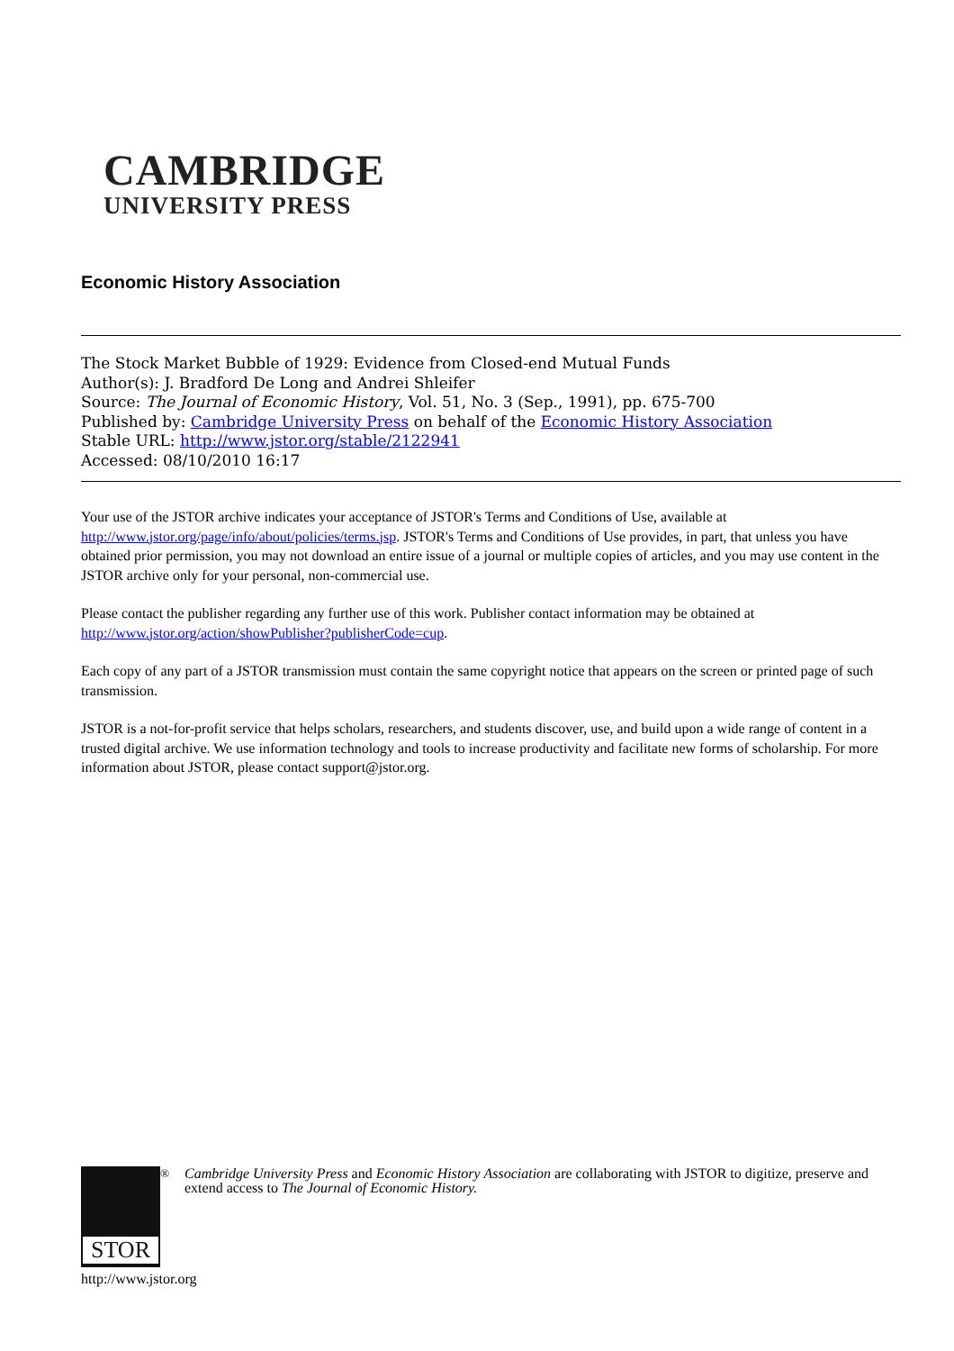CAMBRIDGE
UNIVERSITY PRESS
Economic History Association
The Stock Market Bubble of 1929: Evidence from Closed-end Mutual Funds
Author(s): J. Bradford De Long and Andrei Shleifer
Source: The Journal of Economic History, Vol. 51, No. 3 (Sep., 1991), pp. 675-700
Published by: Cambridge University Press on behalf of the Economic History Association
Stable URL: http://www.jstor.org/stable/2122941
Accessed: 08/10/2010 16:17
Your use of the JSTOR archive indicates your acceptance of JSTOR's Terms and Conditions of Use, available at http://www.jstor.org/page/info/about/policies/terms.jsp. JSTOR's Terms and Conditions of Use provides, in part, that unless you have obtained prior permission, you may not download an entire issue of a journal or multiple copies of articles, and you may use content in the JSTOR archive only for your personal, non-commercial use.
Please contact the publisher regarding any further use of this work. Publisher contact information may be obtained at http://www.jstor.org/action/showPublisher?publisherCode=cup.
Each copy of any part of a JSTOR transmission must contain the same copyright notice that appears on the screen or printed page of such transmission.
JSTOR is a not-for-profit service that helps scholars, researchers, and students discover, use, and build upon a wide range of content in a trusted digital archive. We use information technology and tools to increase productivity and facilitate new forms of scholarship. For more information about JSTOR, please contact support@jstor.org.
STOR
<sup>®</sup>
Cambridge University Press and Economic History Association are collaborating with JSTOR to digitize, preserve and extend access to The Journal of Economic History.
http://www.jstor.org